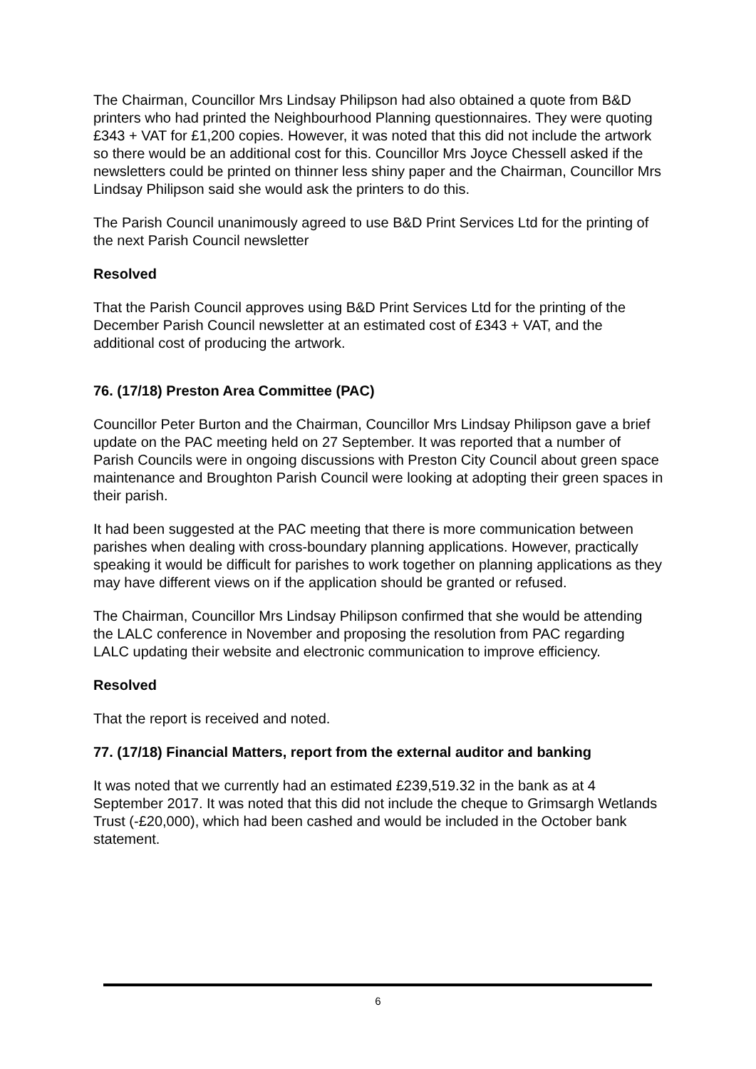The Chairman, Councillor Mrs Lindsay Philipson had also obtained a quote from B&D printers who had printed the Neighbourhood Planning questionnaires. They were quoting £343 + VAT for £1,200 copies. However, it was noted that this did not include the artwork so there would be an additional cost for this. Councillor Mrs Joyce Chessell asked if the newsletters could be printed on thinner less shiny paper and the Chairman, Councillor Mrs Lindsay Philipson said she would ask the printers to do this.
The Parish Council unanimously agreed to use B&D Print Services Ltd for the printing of the next Parish Council newsletter
Resolved
That the Parish Council approves using B&D Print Services Ltd for the printing of the December Parish Council newsletter at an estimated cost of £343 + VAT, and the additional cost of producing the artwork.
76. (17/18) Preston Area Committee (PAC)
Councillor Peter Burton and the Chairman, Councillor Mrs Lindsay Philipson gave a brief update on the PAC meeting held on 27 September. It was reported that a number of Parish Councils were in ongoing discussions with Preston City Council about green space maintenance and Broughton Parish Council were looking at adopting their green spaces in their parish.
It had been suggested at the PAC meeting that there is more communication between parishes when dealing with cross-boundary planning applications. However, practically speaking it would be difficult for parishes to work together on planning applications as they may have different views on if the application should be granted or refused.
The Chairman, Councillor Mrs Lindsay Philipson confirmed that she would be attending the LALC conference in November and proposing the resolution from PAC regarding LALC updating their website and electronic communication to improve efficiency.
Resolved
That the report is received and noted.
77. (17/18) Financial Matters, report from the external auditor and banking
It was noted that we currently had an estimated £239,519.32 in the bank as at 4 September 2017. It was noted that this did not include the cheque to Grimsargh Wetlands Trust (-£20,000), which had been cashed and would be included in the October bank statement.
6